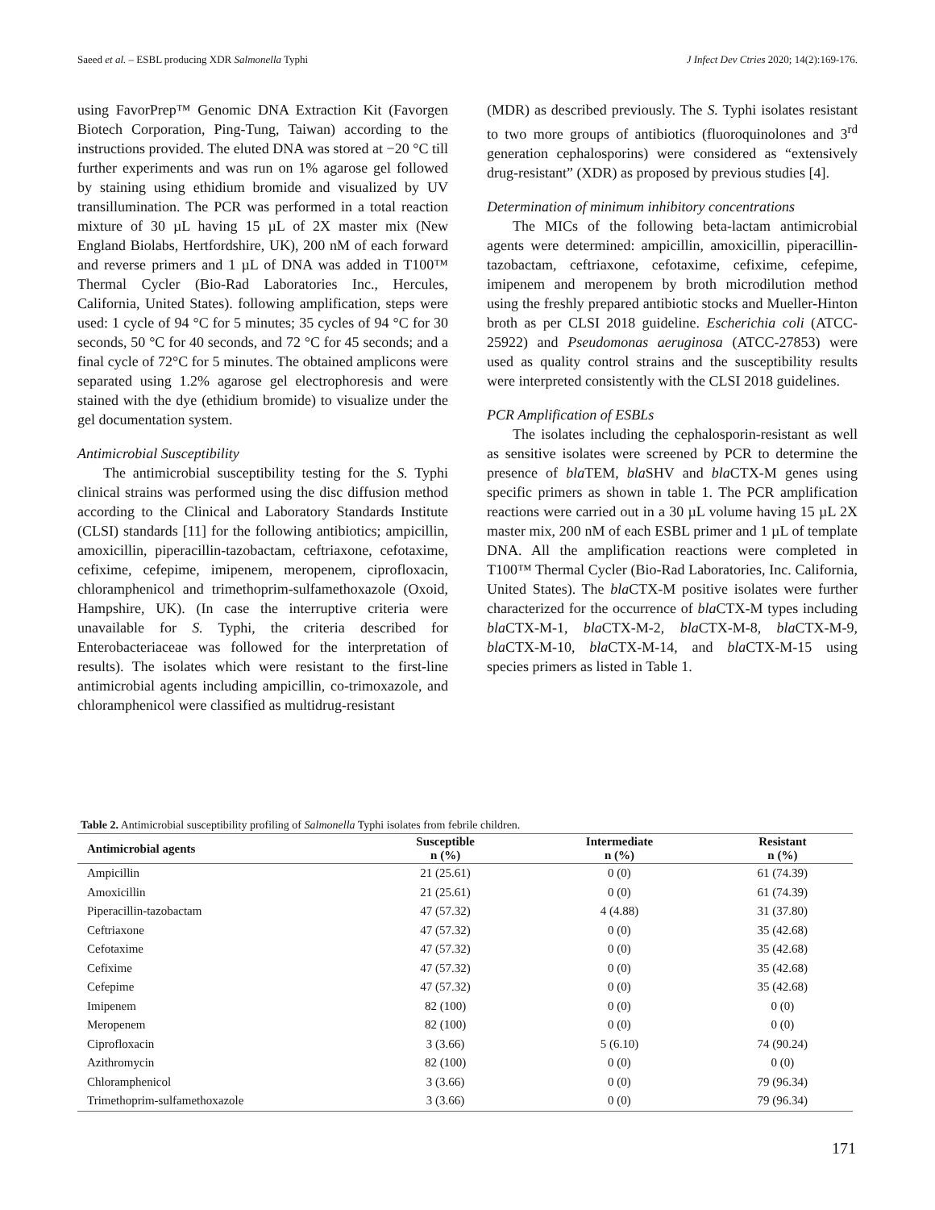Saeed et al. – ESBL producing XDR Salmonella Typhi J Infect Dev Ctries 2020; 14(2):169-176.
using FavorPrep™ Genomic DNA Extraction Kit (Favorgen Biotech Corporation, Ping-Tung, Taiwan) according to the instructions provided. The eluted DNA was stored at −20 °C till further experiments and was run on 1% agarose gel followed by staining using ethidium bromide and visualized by UV transillumination. The PCR was performed in a total reaction mixture of 30 µL having 15 µL of 2X master mix (New England Biolabs, Hertfordshire, UK), 200 nM of each forward and reverse primers and 1 µL of DNA was added in T100™ Thermal Cycler (Bio-Rad Laboratories Inc., Hercules, California, United States). following amplification, steps were used: 1 cycle of 94 °C for 5 minutes; 35 cycles of 94 °C for 30 seconds, 50 °C for 40 seconds, and 72 °C for 45 seconds; and a final cycle of 72°C for 5 minutes. The obtained amplicons were separated using 1.2% agarose gel electrophoresis and were stained with the dye (ethidium bromide) to visualize under the gel documentation system.
Antimicrobial Susceptibility
The antimicrobial susceptibility testing for the S. Typhi clinical strains was performed using the disc diffusion method according to the Clinical and Laboratory Standards Institute (CLSI) standards [11] for the following antibiotics; ampicillin, amoxicillin, piperacillin-tazobactam, ceftriaxone, cefotaxime, cefixime, cefepime, imipenem, meropenem, ciprofloxacin, chloramphenicol and trimethoprim-sulfamethoxazole (Oxoid, Hampshire, UK). (In case the interruptive criteria were unavailable for S. Typhi, the criteria described for Enterobacteriaceae was followed for the interpretation of results). The isolates which were resistant to the first-line antimicrobial agents including ampicillin, co-trimoxazole, and chloramphenicol were classified as multidrug-resistant
(MDR) as described previously. The S. Typhi isolates resistant to two more groups of antibiotics (fluoroquinolones and 3<sup>rd</sup> generation cephalosporins) were considered as “extensively drug-resistant” (XDR) as proposed by previous studies [4].
Determination of minimum inhibitory concentrations
The MICs of the following beta-lactam antimicrobial agents were determined: ampicillin, amoxicillin, piperacillin-tazobactam, ceftriaxone, cefotaxime, cefixime, cefepime, imipenem and meropenem by broth microdilution method using the freshly prepared antibiotic stocks and Mueller-Hinton broth as per CLSI 2018 guideline. Escherichia coli (ATCC-25922) and Pseudomonas aeruginosa (ATCC-27853) were used as quality control strains and the susceptibility results were interpreted consistently with the CLSI 2018 guidelines.
PCR Amplification of ESBLs
The isolates including the cephalosporin-resistant as well as sensitive isolates were screened by PCR to determine the presence of bla TEM, bla SHV and bla CTX-M genes using specific primers as shown in table 1. The PCR amplification reactions were carried out in a 30 µL volume having 15 µL 2X master mix, 200 nM of each ESBL primer and 1 µL of template DNA. All the amplification reactions were completed in T100™ Thermal Cycler (Bio-Rad Laboratories, Inc. California, United States). The bla CTX-M positive isolates were further characterized for the occurrence of bla CTX-M types including bla CTX-M-1, bla CTX-M-2, bla CTX-M-8, bla CTX-M-9, bla CTX-M-10, bla CTX-M-14, and bla CTX-M-15 using species primers as listed in Table 1.
Table 2. Antimicrobial susceptibility profiling of Salmonella Typhi isolates from febrile children.
| Antimicrobial agents | Susceptible n (%) | Intermediate n (%) | Resistant n (%) |
| --- | --- | --- | --- |
| Ampicillin | 21 (25.61) | 0 (0) | 61 (74.39) |
| Amoxicillin | 21 (25.61) | 0 (0) | 61 (74.39) |
| Piperacillin-tazobactam | 47 (57.32) | 4 (4.88) | 31 (37.80) |
| Ceftriaxone | 47 (57.32) | 0 (0) | 35 (42.68) |
| Cefotaxime | 47 (57.32) | 0 (0) | 35 (42.68) |
| Cefixime | 47 (57.32) | 0 (0) | 35 (42.68) |
| Cefepime | 47 (57.32) | 0 (0) | 35 (42.68) |
| Imipenem | 82 (100) | 0 (0) | 0 (0) |
| Meropenem | 82 (100) | 0 (0) | 0 (0) |
| Ciprofloxacin | 3 (3.66) | 5 (6.10) | 74 (90.24) |
| Azithromycin | 82 (100) | 0 (0) | 0 (0) |
| Chloramphenicol | 3 (3.66) | 0 (0) | 79 (96.34) |
| Trimethoprim-sulfamethoxazole | 3 (3.66) | 0 (0) | 79 (96.34) |
171